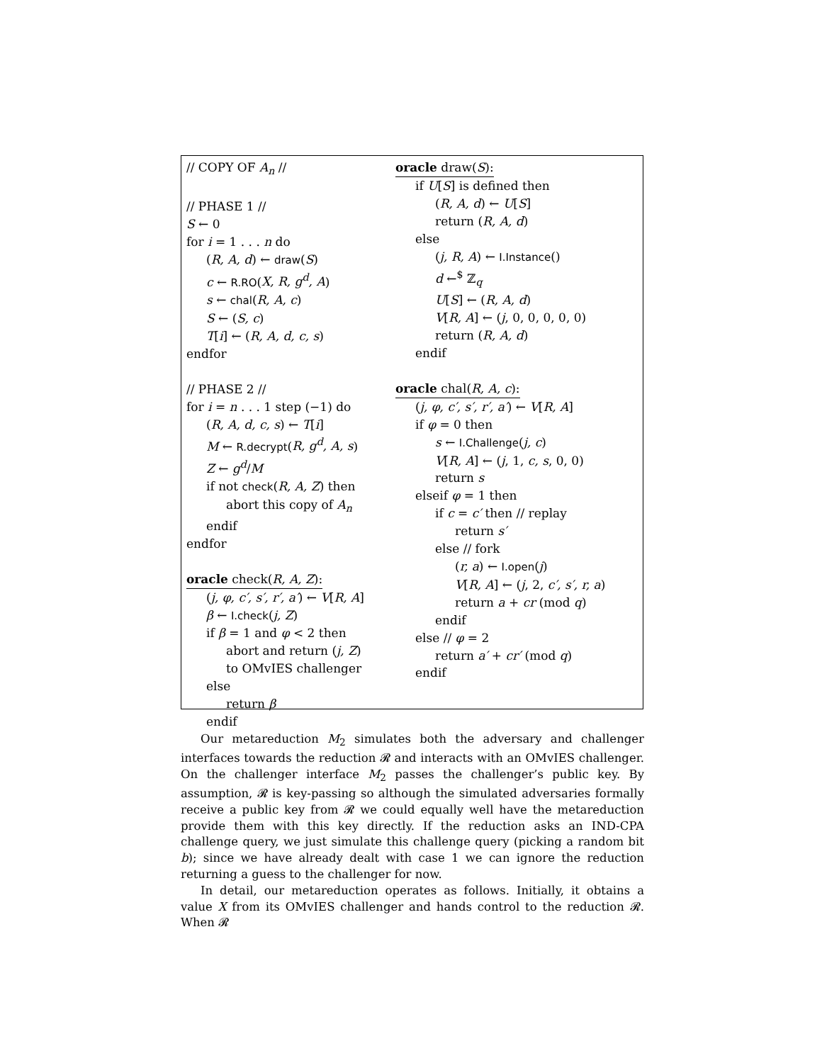// COPY OF A<sub>n</sub> //
// PHASE 1 //
S ← 0
for i = 1 . . . n do
(R, A, d) ← draw(S)
c ← R.RO(X, R, g<sup>d</sup>, A)
s ← chal(R, A, c)
S ← (S, c)
T[i] ← (R, A, d, c, s)
endfor
// PHASE 2 //
for i = n . . . 1 step (−1) do
(R, A, d, c, s) ← T[i]
M ← R.decrypt(R, g<sup>d</sup>, A, s)
Z ← g<sup>d</sup>/M
if not check(R, A, Z) then
abort this copy of A<sub>n</sub>
endif
endfor
oracle check(R, A, Z):
(j, φ, c′, s′, r′, a′) ← V[R, A]
β ← I.check(j, Z)
if β = 1 and φ < 2 then
abort and return (j, Z)
to OMvIES challenger
else
return β
endif
oracle draw(S):
if U[S] is defined then
(R, A, d) ← U[S]
return (R, A, d)
else
(j, R, A) ← I.Instance()
d ←<sup>$</sup> ℤ<sub>q</sub>
U[S] ← (R, A, d)
V[R, A] ← (j, 0, 0, 0, 0, 0)
return (R, A, d)
endif
oracle chal(R, A, c):
(j, φ, c′, s′, r′, a′) ← V[R, A]
if φ = 0 then
s ← I.Challenge(j, c)
V[R, A] ← (j, 1, c, s, 0, 0)
return s
elseif φ = 1 then
if c = c′ then // replay
return s′
else // fork
(r, a) ← I.open(j)
V[R, A] ← (j, 2, c′, s′, r, a)
return a + cr (mod q)
endif
else // φ = 2
return a′ + cr′ (mod q)
endif
Our metareduction M<sub>2</sub> simulates both the adversary and challenger interfaces towards the reduction 𝓡 and interacts with an OMvIES challenger. On the challenger interface M<sub>2</sub> passes the challenger’s public key. By assumption, 𝓡 is key-passing so although the simulated adversaries formally receive a public key from 𝓡 we could equally well have the metareduction provide them with this key directly. If the reduction asks an IND-CPA challenge query, we just simulate this challenge query (picking a random bit b); since we have already dealt with case 1 we can ignore the reduction returning a guess to the challenger for now.
In detail, our metareduction operates as follows. Initially, it obtains a value X from its OMvIES challenger and hands control to the reduction 𝓡. When 𝓡